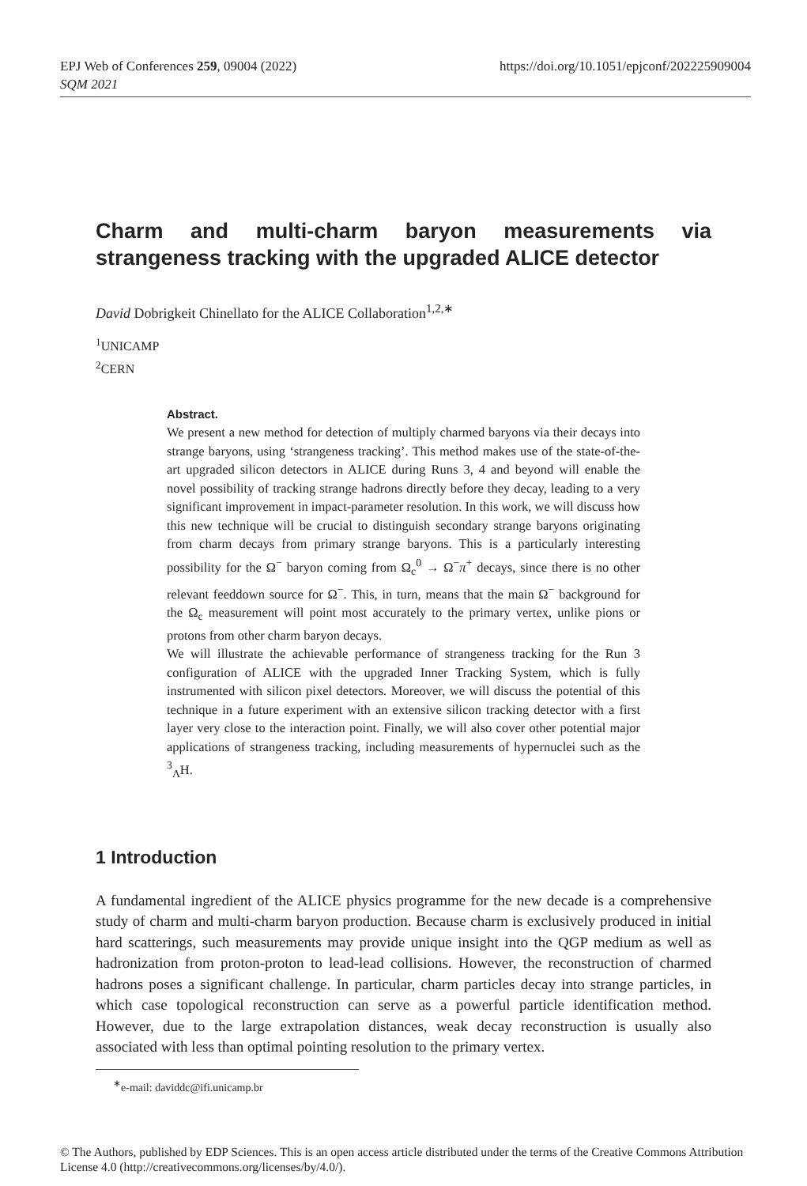EPJ Web of Conferences 259, 09004 (2022)
https://doi.org/10.1051/epjconf/202225909004
SQM 2021
Charm and multi-charm baryon measurements via strangeness tracking with the upgraded ALICE detec­tor
David Dobrigkeit Chinellato for the ALICE Collaboration<sup>1,2,∗</sup>
<sup>1</sup> UNICAMP
<sup>2</sup> CERN
Abstract.
We present a new method for detection of multiply charmed baryons via their decays into strange baryons, using ‘strangeness tracking’. This method makes use of the state-of-the-art upgraded silicon detectors in ALICE during Runs 3, 4 and beyond will enable the novel possibility of tracking strange hadrons directly before they decay, leading to a very significant improvement in impact-parameter resolution. In this work, we will discuss how this new technique will be crucial to distinguish secondary strange baryons originating from charm decays from primary strange baryons. This is a particularly interesting possibility for the Ω<sup>−</sup> baryon coming from Ω<sub>c</sub><sup>0</sup> → Ω<sup>−</sup>π<sup>+</sup> decays, since there is no other relevant feeddown source for Ω<sup>−</sup>. This, in turn, means that the main Ω<sup>−</sup> background for the Ω<sub>c</sub> measurement will point most accurately to the primary vertex, unlike pions or protons from other charm baryon decays.
We will illustrate the achievable performance of strangeness tracking for the Run 3 configuration of ALICE with the upgraded Inner Tracking System, which is fully instrumented with silicon pixel detectors. Moreover, we will discuss the potential of this technique in a future experiment with an extensive silicon tracking detector with a first layer very close to the interaction point. Finally, we will also cover other potential major applications of strangeness tracking, including measurements of hypernuclei such as the <sup>3</sup><sub>Λ</sub>H.
1 Introduction
A fundamental ingredient of the ALICE physics programme for the new decade is a comprehensive study of charm and multi-charm baryon production. Because charm is exclusively produced in initial hard scatterings, such measurements may provide unique insight into the QGP medium as well as hadronization from proton-proton to lead-lead collisions. However, the reconstruction of charmed hadrons poses a significant challenge. In particular, charm particles decay into strange particles, in which case topological reconstruction can serve as a powerful particle identification method. However, due to the large extrapolation distances, weak decay reconstruction is usually also associated with less than optimal pointing resolution to the primary vertex.
<sup>∗</sup>e-mail: daviddc@ifi.unicamp.br
© The Authors, published by EDP Sciences. This is an open access article distributed under the terms of the Creative Commons Attribution License 4.0 (http://creativecommons.org/licenses/by/4.0/).